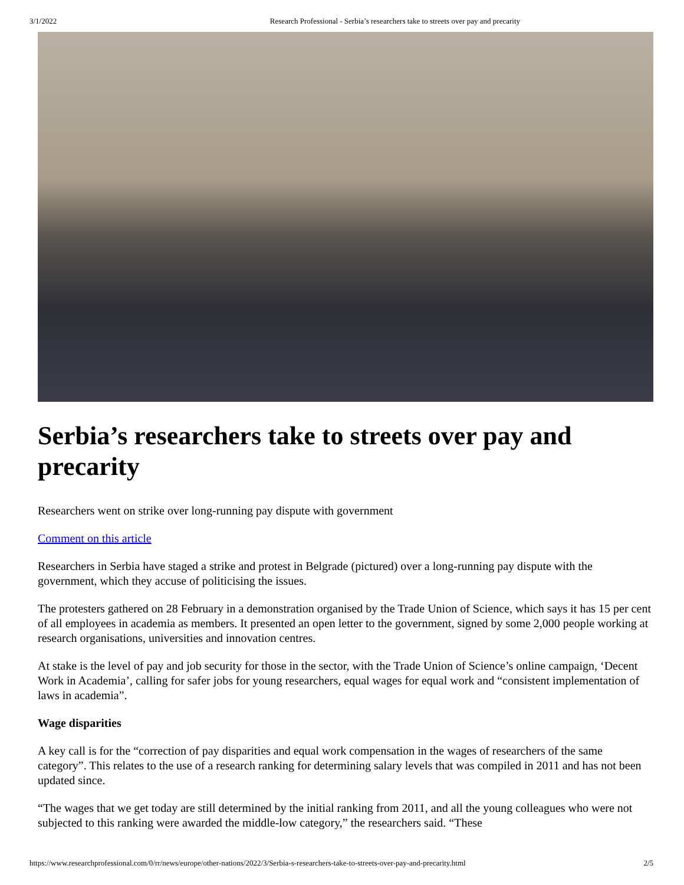3/1/2022 Research Professional - Serbia’s researchers take to streets over pay and precarity
Serbia’s researchers take to streets over pay and precarity
Researchers went on strike over long-running pay dispute with government
Comment on this article
Researchers in Serbia have staged a strike and protest in Belgrade (pictured) over a long-running pay dispute with the government, which they accuse of politicising the issues.
The protesters gathered on 28 February in a demonstration organised by the Trade Union of Science, which says it has 15 per cent of all employees in academia as members. It presented an open letter to the government, signed by some 2,000 people working at research organisations, universities and innovation centres.
At stake is the level of pay and job security for those in the sector, with the Trade Union of Science’s online campaign, ‘Decent Work in Academia’, calling for safer jobs for young researchers, equal wages for equal work and “consistent implementation of laws in academia”.
Wage disparities
A key call is for the “correction of pay disparities and equal work compensation in the wages of researchers of the same category”. This relates to the use of a research ranking for determining salary levels that was compiled in 2011 and has not been updated since.
“The wages that we get today are still determined by the initial ranking from 2011, and all the young colleagues who were not subjected to this ranking were awarded the middle-low category,” the researchers said. “These
https://www.researchprofessional.com/0/rr/news/europe/other-nations/2022/3/Serbia-s-researchers-take-to-streets-over-pay-and-precarity.html 2/5